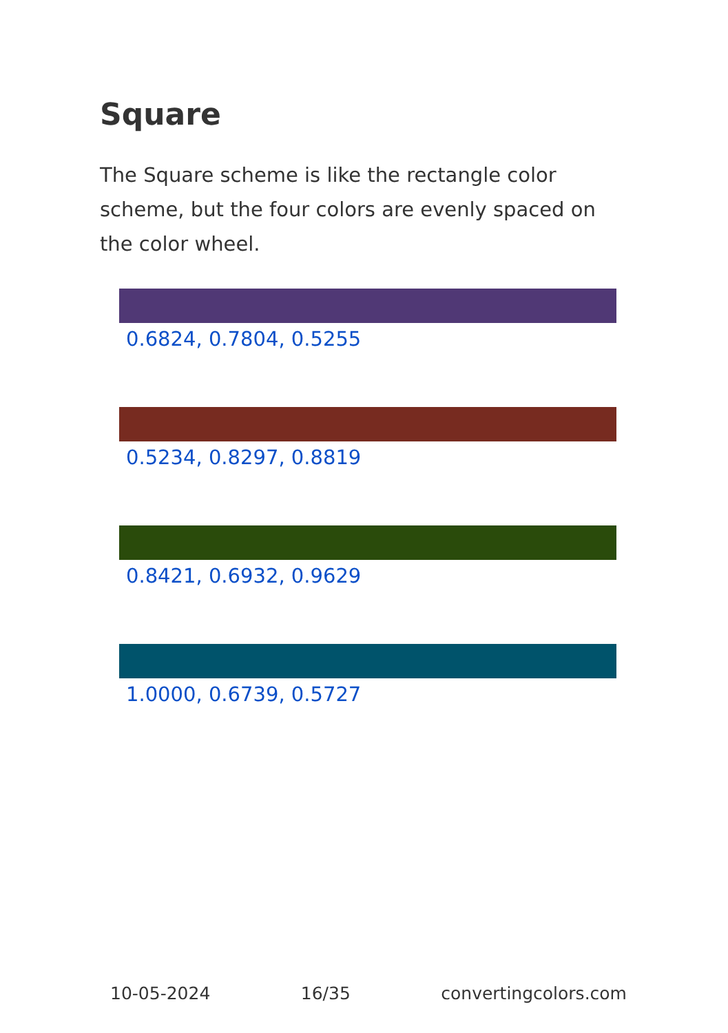Square
The Square scheme is like the rectangle color scheme, but the four colors are evenly spaced on the color wheel.
0.6824, 0.7804, 0.5255
0.5234, 0.8297, 0.8819
0.8421, 0.6932, 0.9629
1.0000, 0.6739, 0.5727
10-05-2024 16/35 convertingcolors.com